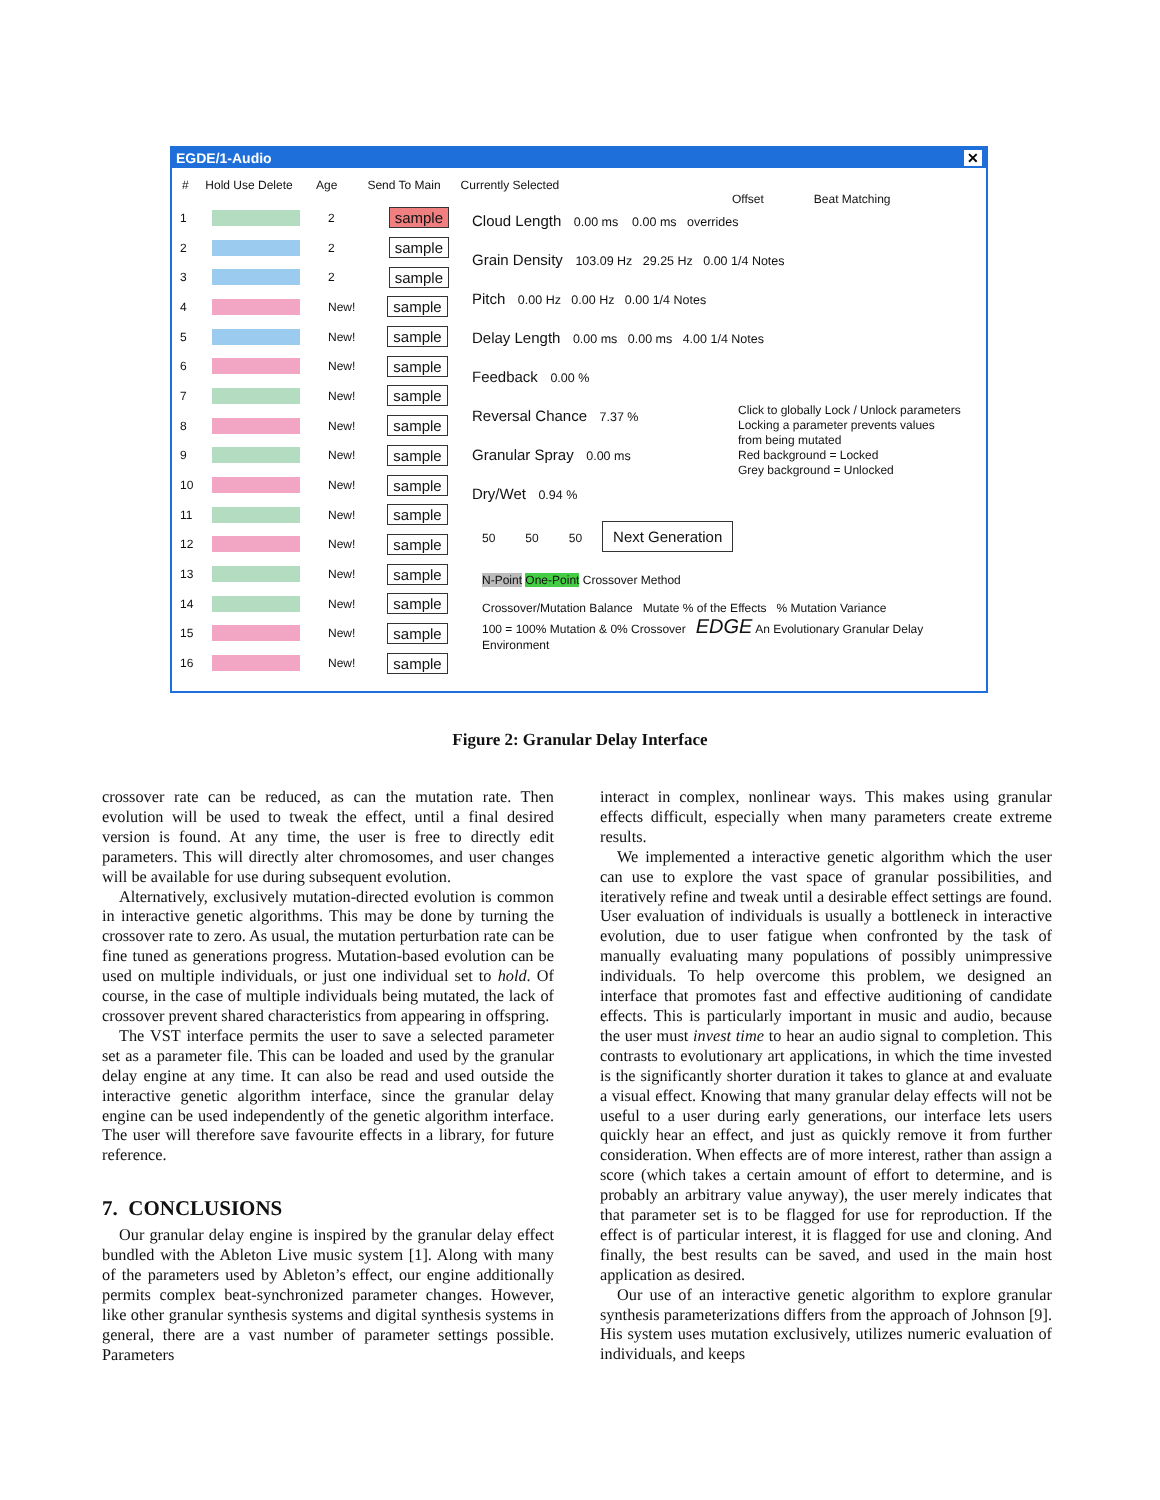EGDE/1-Audio ✕
# Hold Use Delete Age Send To Main Currently Selected
1 2 sample
2 2 sample
3 2 sample
4 New! sample
5 New! sample
6 New! sample
7 New! sample
8 New! sample
9 New! sample
10 New! sample
11 New! sample
12 New! sample
13 New! sample
14 New! sample
15 New! sample
16 New! sample
Offset Beat Matching
Cloud Length 0.00 ms 0.00 ms overrides
Grain Density 103.09 Hz 29.25 Hz 0.00 1/4 Notes
Pitch 0.00 Hz 0.00 Hz 0.00 1/4 Notes
Delay Length 0.00 ms 0.00 ms 4.00 1/4 Notes
Feedback 0.00 %
Reversal Chance 7.37 %
Granular Spray 0.00 ms
Dry/Wet 0.94 %
Click to globally Lock / Unlock parameters
Locking a parameter prevents values
from being mutated
Red background = Locked
Grey background = Unlocked
50 50 50 Next Generation
N-Point One-Point Crossover Method
Crossover/Mutation Balance Mutate % of the Effects % Mutation Variance
100 = 100% Mutation & 0% Crossover EDGE An Evolutionary Granular Delay Environment
Figure 2: Granular Delay Interface
crossover rate can be reduced, as can the mutation rate. Then evolution will be used to tweak the effect, until a final desired version is found. At any time, the user is free to directly edit parameters. This will directly alter chromosomes, and user changes will be available for use during subsequent evolution.
Alternatively, exclusively mutation-directed evolution is common in interactive genetic algorithms. This may be done by turning the crossover rate to zero. As usual, the mutation perturbation rate can be fine tuned as generations progress. Mutation-based evolution can be used on multiple individuals, or just one individual set to hold. Of course, in the case of multiple individuals being mutated, the lack of crossover prevent shared characteristics from appearing in offspring.
The VST interface permits the user to save a selected parameter set as a parameter file. This can be loaded and used by the granular delay engine at any time. It can also be read and used outside the interactive genetic algorithm interface, since the granular delay engine can be used independently of the genetic algorithm interface. The user will therefore save favourite effects in a library, for future reference.
7. CONCLUSIONS
Our granular delay engine is inspired by the granular delay effect bundled with the Ableton Live music system [1]. Along with many of the parameters used by Ableton’s effect, our engine additionally permits complex beat-synchronized parameter changes. However, like other granular synthesis systems and digital synthesis systems in general, there are a vast number of parameter settings possible. Parameters
interact in complex, nonlinear ways. This makes using granular effects difficult, especially when many parameters create extreme results.
We implemented a interactive genetic algorithm which the user can use to explore the vast space of granular possibilities, and iteratively refine and tweak until a desirable effect settings are found. User evaluation of individuals is usually a bottleneck in interactive evolution, due to user fatigue when confronted by the task of manually evaluating many populations of possibly unimpressive individuals. To help overcome this problem, we designed an interface that promotes fast and effective auditioning of candidate effects. This is particularly important in music and audio, because the user must invest time to hear an audio signal to completion. This contrasts to evolutionary art applications, in which the time invested is the significantly shorter duration it takes to glance at and evaluate a visual effect. Knowing that many granular delay effects will not be useful to a user during early generations, our interface lets users quickly hear an effect, and just as quickly remove it from further consideration. When effects are of more interest, rather than assign a score (which takes a certain amount of effort to determine, and is probably an arbitrary value anyway), the user merely indicates that that parameter set is to be flagged for use for reproduction. If the effect is of particular interest, it is flagged for use and cloning. And finally, the best results can be saved, and used in the main host application as desired.
Our use of an interactive genetic algorithm to explore granular synthesis parameterizations differs from the approach of Johnson [9]. His system uses mutation exclusively, utilizes numeric evaluation of individuals, and keeps